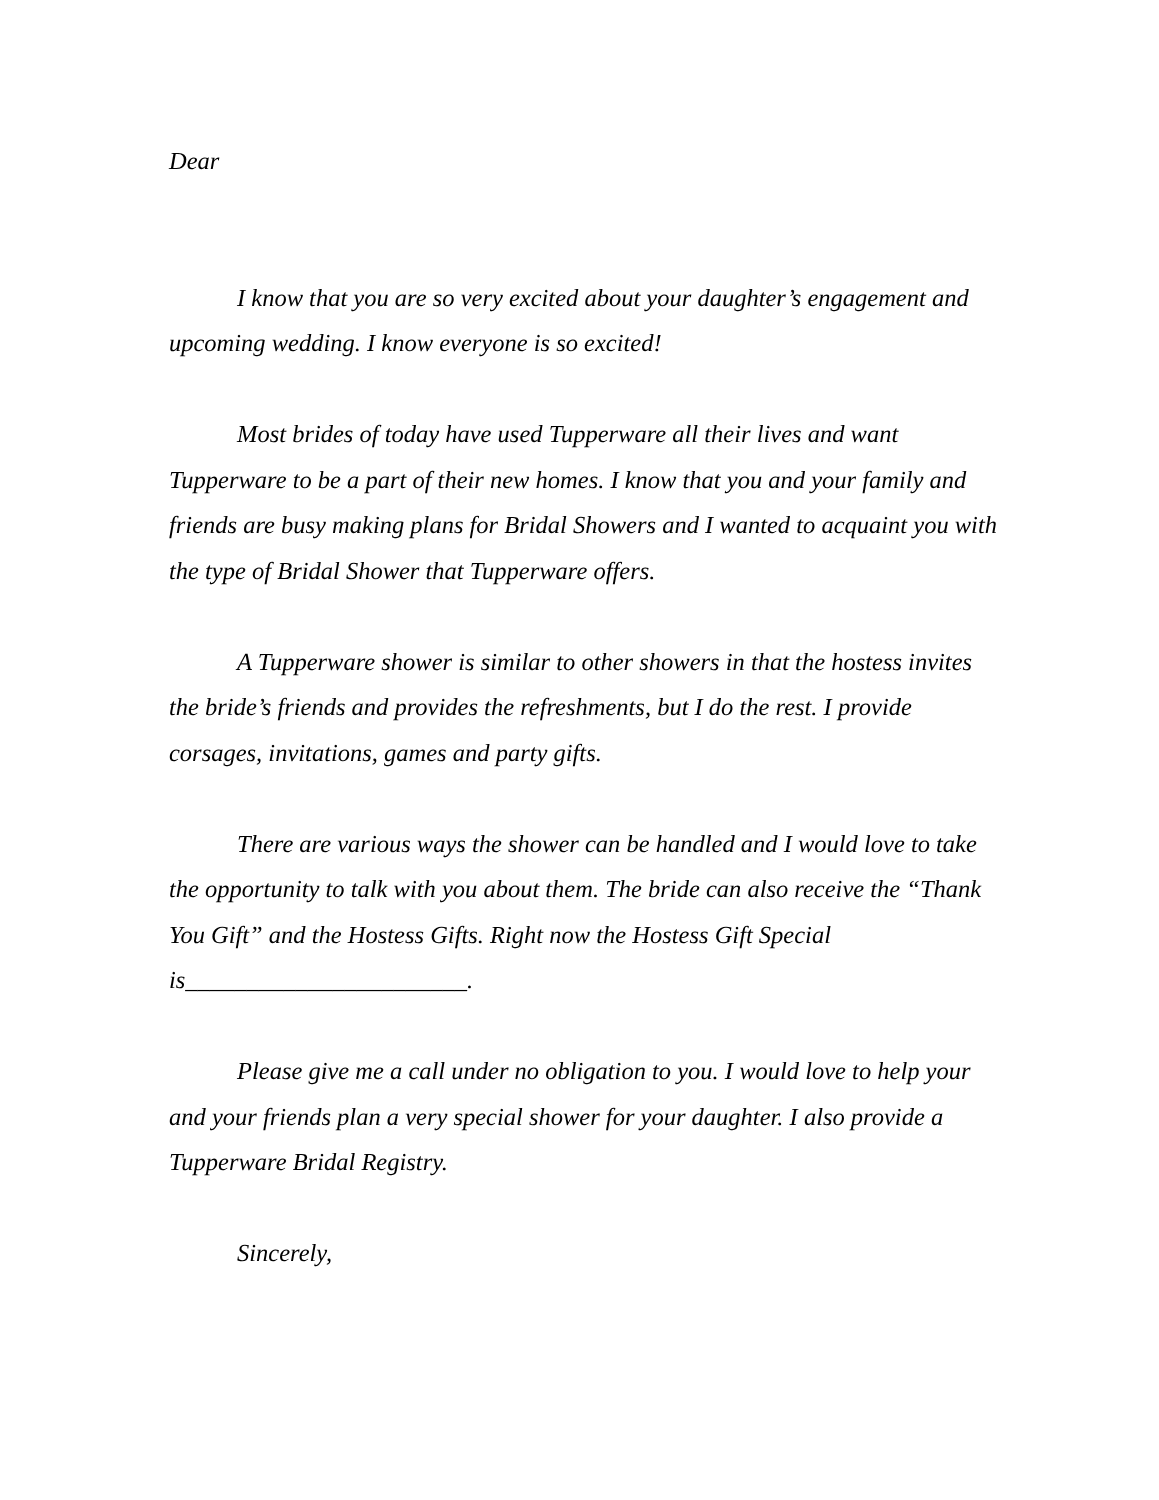Dear
I know that you are so very excited about your daughter’s engagement and upcoming wedding. I know everyone is so excited!
Most brides of today have used Tupperware all their lives and want Tupperware to be a part of their new homes. I know that you and your family and friends are busy making plans for Bridal Showers and I wanted to acquaint you with the type of Bridal Shower that Tupperware offers.
A Tupperware shower is similar to other showers in that the hostess invites the bride’s friends and provides the refreshments, but I do the rest. I provide corsages, invitations, games and party gifts.
There are various ways the shower can be handled and I would love to take the opportunity to talk with you about them. The bride can also receive the “Thank You Gift” and the Hostess Gifts. Right now the Hostess Gift Special is_______________________.
Please give me a call under no obligation to you. I would love to help your and your friends plan a very special shower for your daughter. I also provide a Tupperware Bridal Registry.
Sincerely,